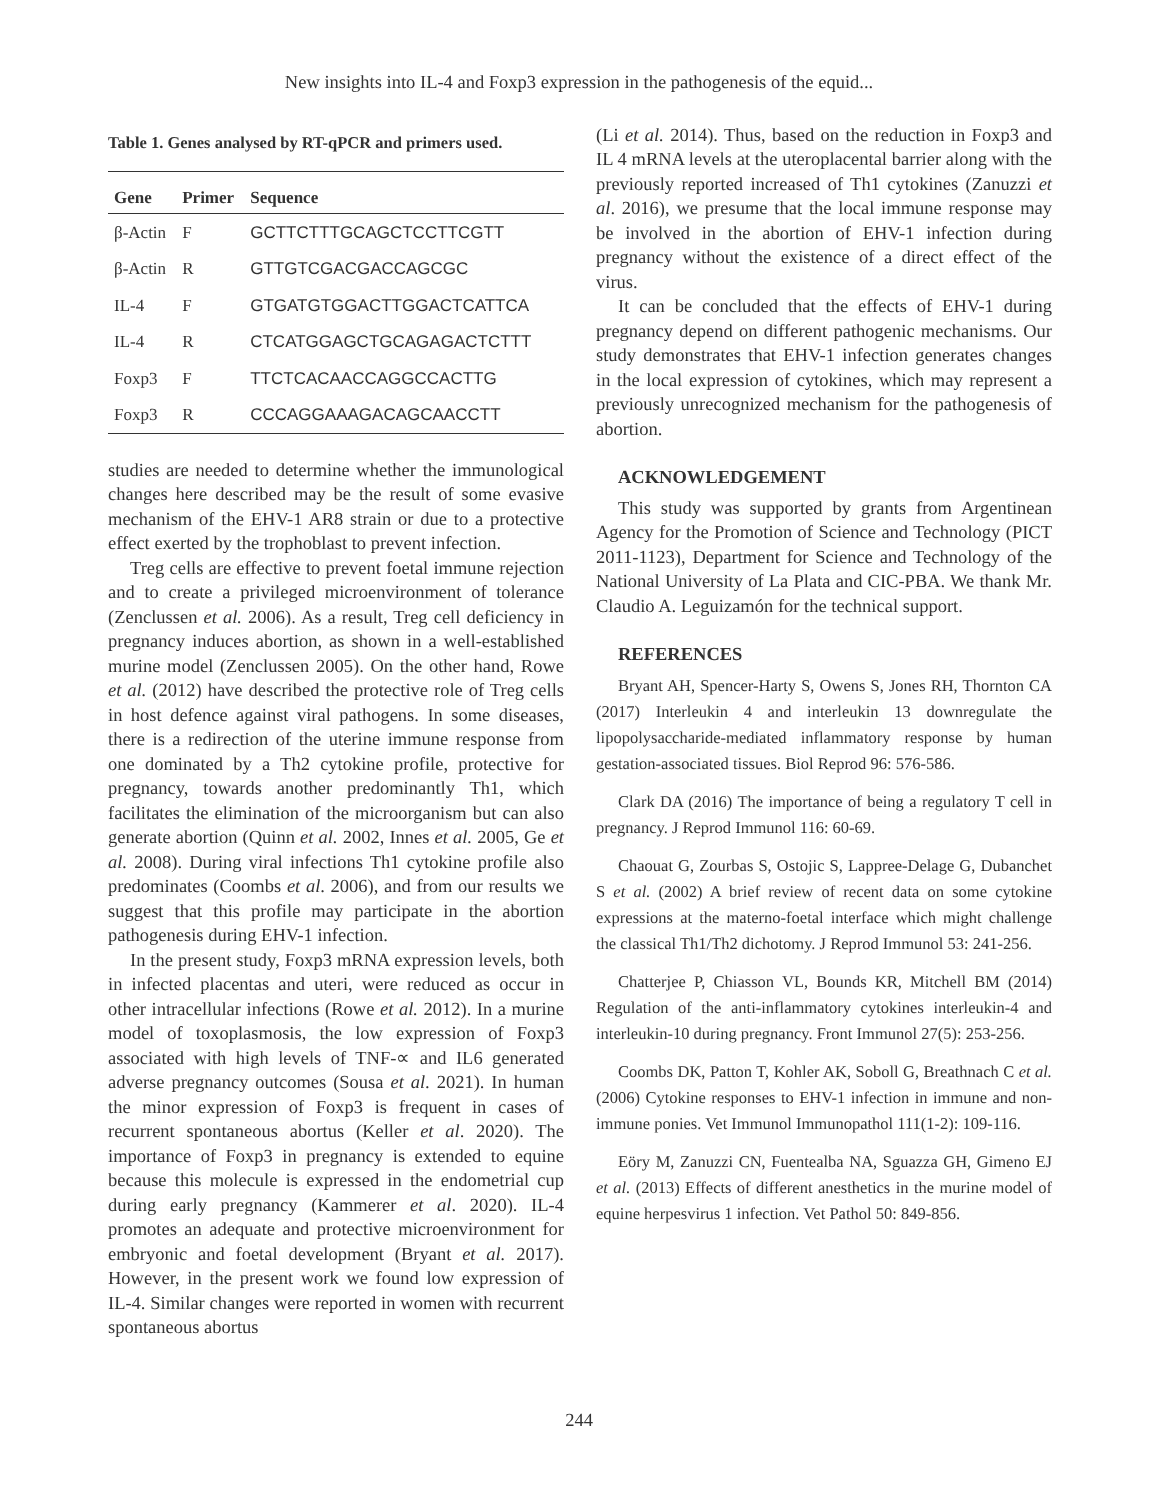New insights into IL-4 and Foxp3 expression in the pathogenesis of the equid...
Table 1. Genes analysed by RT-qPCR and primers used.
| Gene | Primer | Sequence |
| --- | --- | --- |
| β-Actin | F | GCTTCTTTGCAGCTCCTTCGTT |
| β-Actin | R | GTTGTCGACGACCAGCGC |
| IL-4 | F | GTGATGTGGACTTGGACTCATTCA |
| IL-4 | R | CTCATGGAGCTGCAGAGACTCTTT |
| Foxp3 | F | TTCTCACAACCAGGCCACTTG |
| Foxp3 | R | CCCAGGAAAGACAGCAACCTT |
studies are needed to determine whether the immunological changes here described may be the result of some evasive mechanism of the EHV-1 AR8 strain or due to a protective effect exerted by the trophoblast to prevent infection.
Treg cells are effective to prevent foetal immune rejection and to create a privileged microenvironment of tolerance (Zenclussen et al. 2006). As a result, Treg cell deficiency in pregnancy induces abortion, as shown in a well-established murine model (Zenclussen 2005). On the other hand, Rowe et al. (2012) have described the protective role of Treg cells in host defence against viral pathogens. In some diseases, there is a redirection of the uterine immune response from one dominated by a Th2 cytokine profile, protective for pregnancy, towards another predominantly Th1, which facilitates the elimination of the microorganism but can also generate abortion (Quinn et al. 2002, Innes et al. 2005, Ge et al. 2008). During viral infections Th1 cytokine profile also predominates (Coombs et al. 2006), and from our results we suggest that this profile may participate in the abortion pathogenesis during EHV-1 infection.
In the present study, Foxp3 mRNA expression levels, both in infected placentas and uteri, were reduced as occur in other intracellular infections (Rowe et al. 2012). In a murine model of toxoplasmosis, the low expression of Foxp3 associated with high levels of TNF-∝ and IL6 generated adverse pregnancy outcomes (Sousa et al. 2021). In human the minor expression of Foxp3 is frequent in cases of recurrent spontaneous abortus (Keller et al. 2020). The importance of Foxp3 in pregnancy is extended to equine because this molecule is expressed in the endometrial cup during early pregnancy (Kammerer et al. 2020). IL-4 promotes an adequate and protective microenvironment for embryonic and foetal development (Bryant et al. 2017). However, in the present work we found low expression of IL-4. Similar changes were reported in women with recurrent spontaneous abortus
(Li et al. 2014). Thus, based on the reduction in Foxp3 and IL 4 mRNA levels at the uteroplacental barrier along with the previously reported increased of Th1 cytokines (Zanuzzi et al. 2016), we presume that the local immune response may be involved in the abortion of EHV-1 infection during pregnancy without the existence of a direct effect of the virus.
It can be concluded that the effects of EHV-1 during pregnancy depend on different pathogenic mechanisms. Our study demonstrates that EHV-1 infection generates changes in the local expression of cytokines, which may represent a previously unrecognized mechanism for the pathogenesis of abortion.
ACKNOWLEDGEMENT
This study was supported by grants from Argentinean Agency for the Promotion of Science and Technology (PICT 2011-1123), Department for Science and Technology of the National University of La Plata and CIC-PBA. We thank Mr. Claudio A. Leguizamón for the technical support.
REFERENCES
Bryant AH, Spencer-Harty S, Owens S, Jones RH, Thornton CA (2017) Interleukin 4 and interleukin 13 downregulate the lipopolysaccharide-mediated inflammatory response by human gestation-associated tissues. Biol Reprod 96: 576-586.
Clark DA (2016) The importance of being a regulatory T cell in pregnancy. J Reprod Immunol 116: 60-69.
Chaouat G, Zourbas S, Ostojic S, Lappree-Delage G, Dubanchet S et al. (2002) A brief review of recent data on some cytokine expressions at the materno-foetal interface which might challenge the classical Th1/Th2 dichotomy. J Reprod Immunol 53: 241-256.
Chatterjee P, Chiasson VL, Bounds KR, Mitchell BM (2014) Regulation of the anti-inflammatory cytokines interleukin-4 and interleukin-10 during pregnancy. Front Immunol 27(5): 253-256.
Coombs DK, Patton T, Kohler AK, Soboll G, Breathnach C et al. (2006) Cytokine responses to EHV-1 infection in immune and non-immune ponies. Vet Immunol Immunopathol 111(1-2): 109-116.
Eöry M, Zanuzzi CN, Fuentealba NA, Sguazza GH, Gimeno EJ et al. (2013) Effects of different anesthetics in the murine model of equine herpesvirus 1 infection. Vet Pathol 50: 849-856.
244